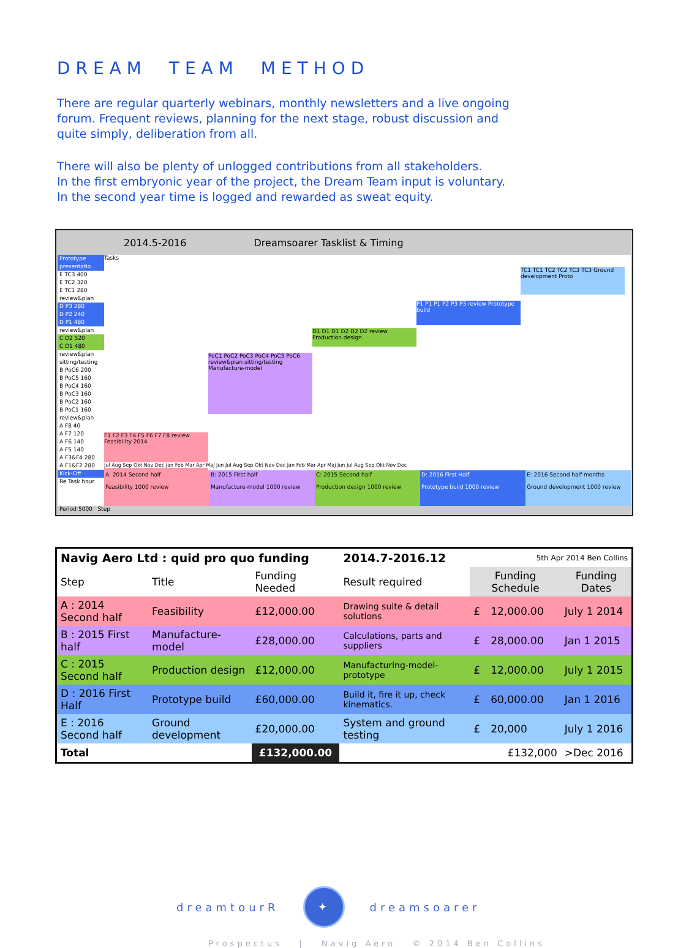DREAM TEAM METHOD
There are regular quarterly webinars, monthly newsletters and a live ongoing
forum. Frequent reviews, planning for the next stage, robust discussion and
quite simply, deliberation from all.
There will also be plenty of unlogged contributions from all stakeholders.
In the first embryonic year of the project, the Dream Team input is voluntary.
In the second year time is logged and rewarded as sweat equity.
2014.5-2016 Dreamsoarer Tasklist & Timing
Prototype presentatio
E TC3 400
E TC2 320
E TC1 280
review&plan
D P3 280
D P2 240
D P1 480
review&plan
C D2 520
C D1 480
review&plan
sitting/testing
B PoC6 200
B PoC5 160
B PoC4 160
B PoC3 160
B PoC2 160
B PoC1 160
review&plan
A F8 40
A F7 120
A F6 140
A F5 140
A F3&F4 280
A F1&F2 280
Kick-Off
Re Task hour
Tasks
F1 F2 F3 F4 F5 F6 F7 F8 review Feasibility 2014
PoC1 PoC2 PoC3 PoC4 PoC5 PoC6 review&plan sitting/testing Manufacture-model
D1 D1 D1 D2 D2 D2 review Production design
P1 P1 P1 P2 P3 P3 review Prototype build
TC1 TC1 TC2 TC2 TC3 TC3 Ground development Proto
Jul Aug Sep Okt Nov Dec Jan Feb Mar Apr Maj Jun Jul Aug Sep Okt Nov Dec Jan Feb Mar Apr Maj Jun Jul Aug Sep Okt Nov Dec
A: 2014 Second half
Feasibility 1000 review
B: 2015 First half
Manufacture-model 1000 review
C: 2015 Second half
Production design 1000 review
D: 2016 First Half
Prototype build 1000 review
E: 2016 Second half months
Ground development 1000 review
Period 5000 Step
| Navig Aero Ltd : quid pro quo funding | | | 2014.7-2016.12 | 5th Apr 2014 Ben Collins | | |
| Step | Title | Funding Needed | Result required | Funding Schedule | | Funding Dates |
| A : 2014 Second half | Feasibility | £12,000.00 | Drawing suite & detail solutions | £ | 12,000.00 | July 1 2014 |
| B : 2015 First half | Manufacture-model | £28,000.00 | Calculations, parts and suppliers | £ | 28,000.00 | Jan 1 2015 |
| C : 2015 Second half | Production design | £12,000.00 | Manufacturing-model-prototype | £ | 12,000.00 | July 1 2015 |
| D : 2016 First Half | Prototype build | £60,000.00 | Build it, fire it up, check kinematics. | £ | 60,000.00 | Jan 1 2016 |
| E : 2016 Second half | Ground development | £20,000.00 | System and ground testing | £ | 20,000 | July 1 2016 |
| Total | | £132,000.00 | | £132,000 | | >Dec 2016 |
dreamtourR
✦
dreamsoarer
Prospectus | Navig Aero © 2014 Ben Collins